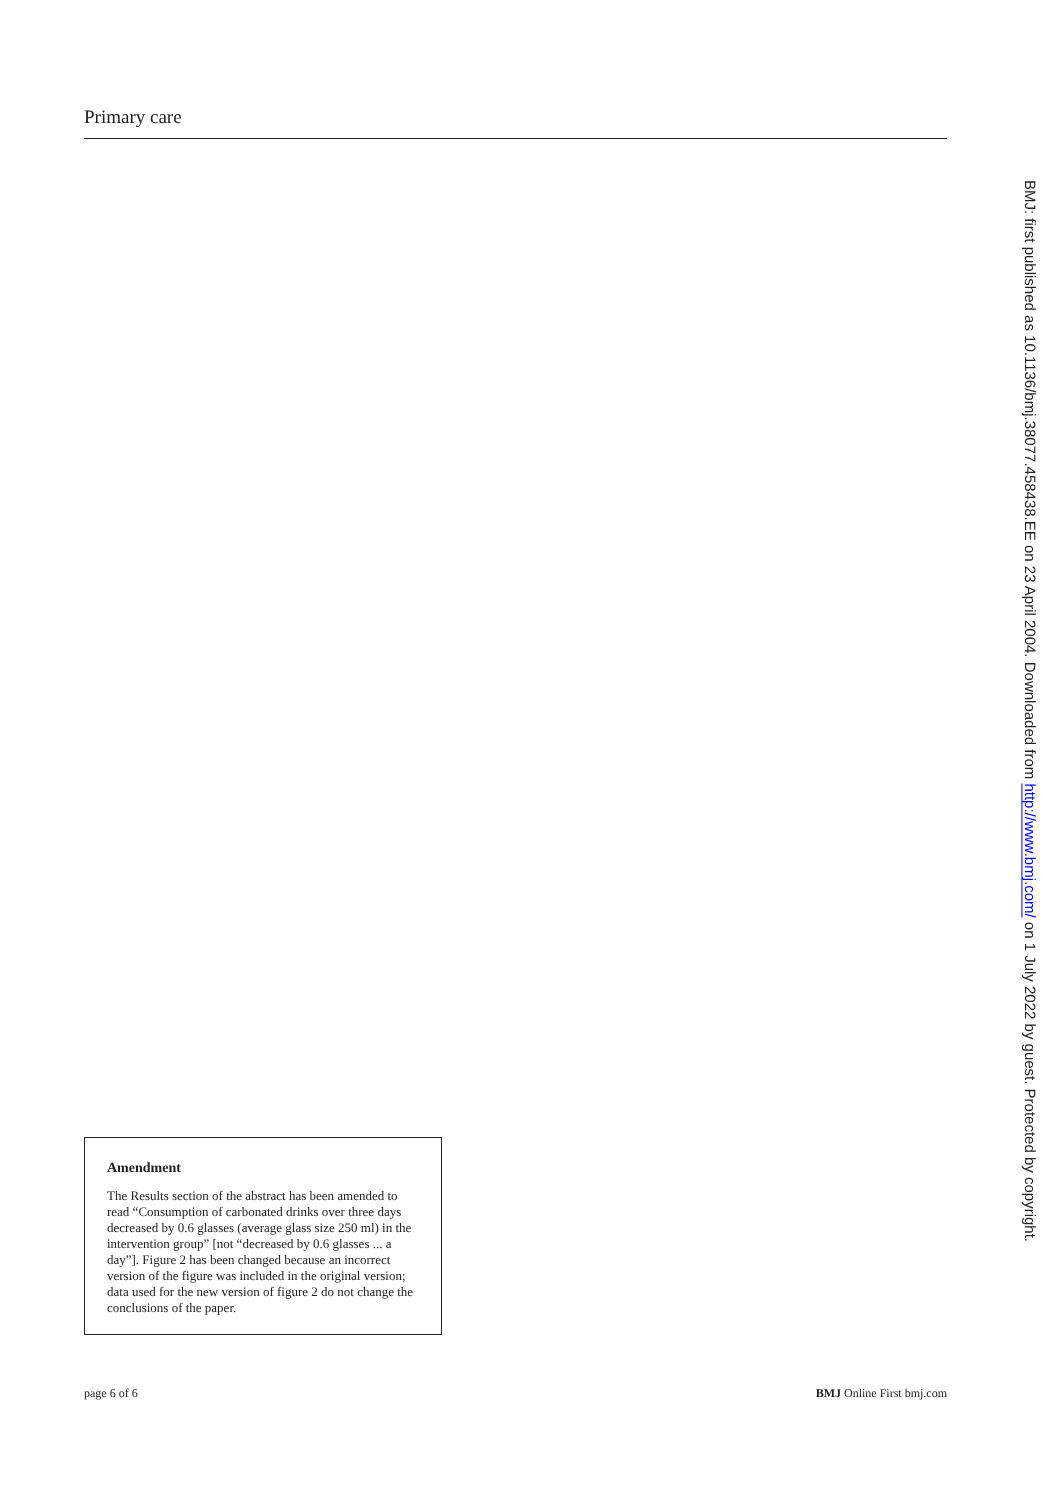Primary care
Amendment
The Results section of the abstract has been amended to read “Consumption of carbonated drinks over three days decreased by 0.6 glasses (average glass size 250 ml) in the intervention group” [not “decreased by 0.6 glasses ... a day”]. Figure 2 has been changed because an incorrect version of the figure was included in the original version; data used for the new version of figure 2 do not change the conclusions of the paper.
page 6 of 6 BMJ Online First bmj.com
BMJ: first published as 10.1136/bmj.38077.458438.EE on 23 April 2004. Downloaded from http://www.bmj.com/ on 1 July 2022 by guest. Protected by copyright.